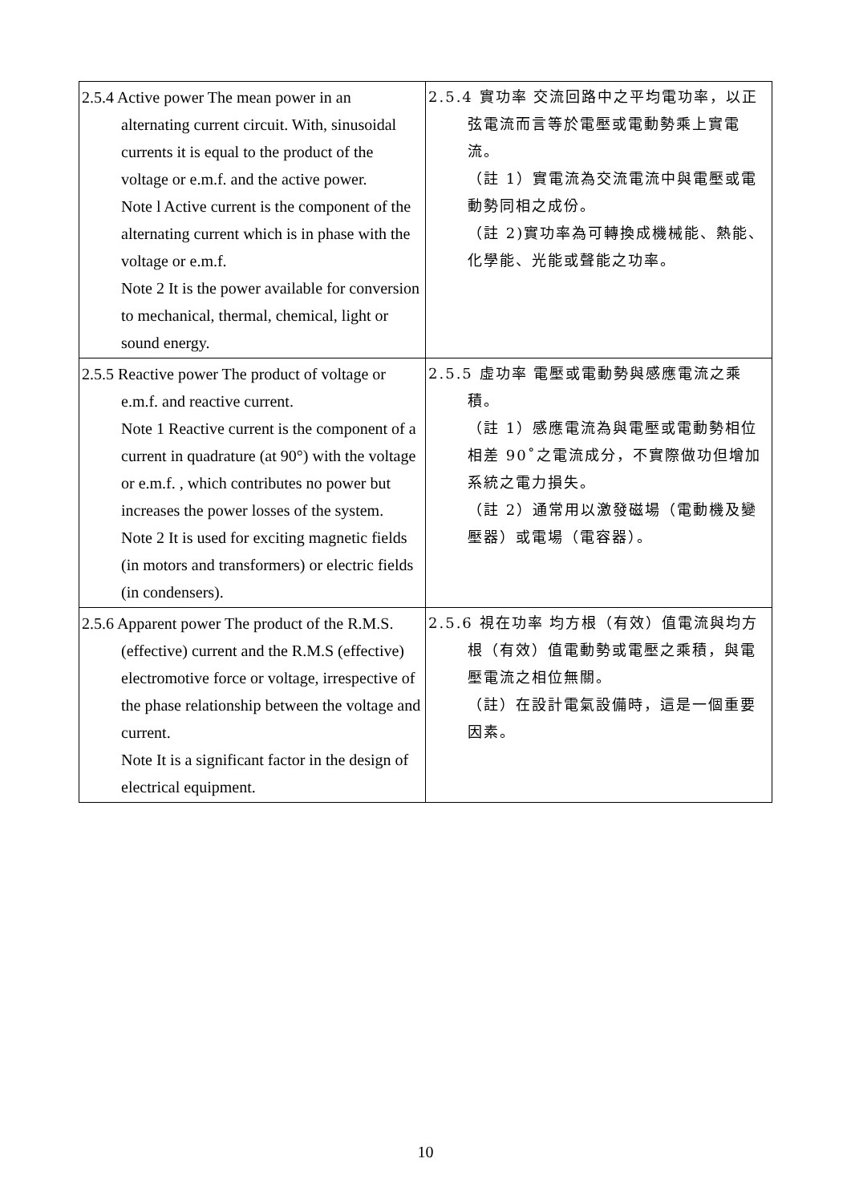| 2.5.4 Active power The mean power in an alternating current circuit. With, sinusoidal currents it is equal to the product of the voltage or e.m.f. and the active power. Note l Active current is the component of the alternating current which is in phase with the voltage or e.m.f. Note 2 It is the power available for conversion to mechanical, thermal, chemical, light or sound energy. | 2.5.4 實功率 交流回路中之平均電功率，以正 弦電流而言等於電壓或電動勢乘上實電流。 （註 1）實電流為交流電流中與電壓或電動勢同相之成份。 （註 2)實功率為可轉換成機械能、熱能、化學能、光能或聲能之功率。 |
| 2.5.5 Reactive power The product of voltage or e.m.f. and reactive current. Note 1 Reactive current is the component of a current in quadrature (at 90°) with the voltage or e.m.f. , which contributes no power but increases the power losses of the system. Note 2 It is used for exciting magnetic fields (in motors and transformers) or electric fields (in condensers). | 2.5.5 虛功率 電壓或電動勢與感應電流之乘 積。 （註 1）感應電流為與電壓或電動勢相位相差 90˚之電流成分，不實際做功但增加系統之電力損失。 （註 2）通常用以激發磁場（電動機及變壓器）或電場（電容器）。 |
| 2.5.6 Apparent power The product of the R.M.S. (effective) current and the R.M.S (effective) electromotive force or voltage, irrespective of the phase relationship between the voltage and current. Note It is a significant factor in the design of electrical equipment. | 2.5.6 視在功率 均方根（有效）值電流與均方 根（有效）值電動勢或電壓之乘積，與電壓電流之相位無關。 （註）在設計電氣設備時，這是一個重要因素。 |
10